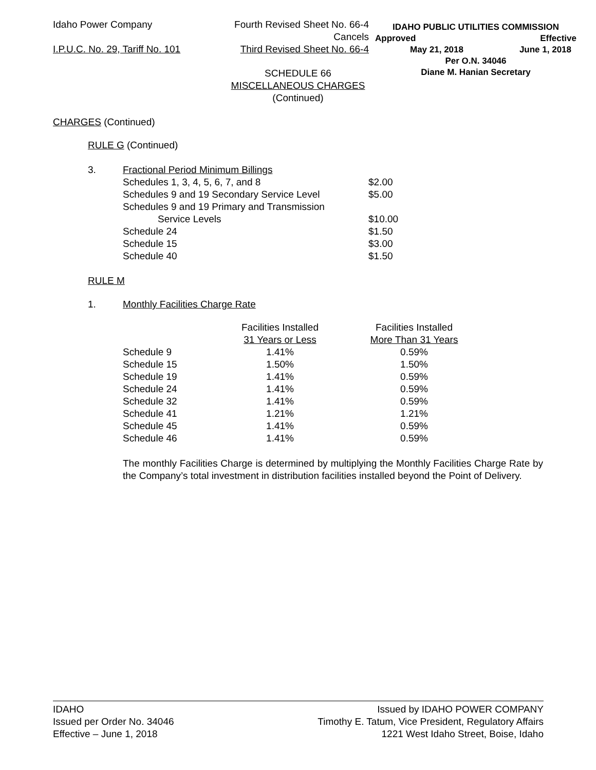Idaho Power Company
I.P.U.C. No. 29, Tariff No. 101
Fourth Revised Sheet No. 66-4
Cancels
Third Revised Sheet No. 66-4
IDAHO PUBLIC UTILITIES COMMISSION
Approved Effective
May 21, 2018 June 1, 2018
Per O.N. 34046
Diane M. Hanian Secretary
SCHEDULE 66
MISCELLANEOUS CHARGES
(Continued)
CHARGES (Continued)
RULE G (Continued)
| 3. | Fractional Period Minimum Billings | |
| | Schedules 1, 3, 4, 5, 6, 7, and 8 | $2.00 |
| | Schedules 9 and 19 Secondary Service Level | $5.00 |
| | Schedules 9 and 19 Primary and Transmission | |
| | Service Levels | $10.00 |
| | Schedule 24 | $1.50 |
| | Schedule 15 | $3.00 |
| | Schedule 40 | $1.50 |
RULE M
1. Monthly Facilities Charge Rate
| | Facilities Installed | Facilities Installed |
| | 31 Years or Less | More Than 31 Years |
| Schedule 9 | 1.41% | 0.59% |
| Schedule 15 | 1.50% | 1.50% |
| Schedule 19 | 1.41% | 0.59% |
| Schedule 24 | 1.41% | 0.59% |
| Schedule 32 | 1.41% | 0.59% |
| Schedule 41 | 1.21% | 1.21% |
| Schedule 45 | 1.41% | 0.59% |
| Schedule 46 | 1.41% | 0.59% |
The monthly Facilities Charge is determined by multiplying the Monthly Facilities Charge Rate by the Company’s total investment in distribution facilities installed beyond the Point of Delivery.
IDAHO
Issued per Order No. 34046
Effective – June 1, 2018
Issued by IDAHO POWER COMPANY
Timothy E. Tatum, Vice President, Regulatory Affairs
1221 West Idaho Street, Boise, Idaho